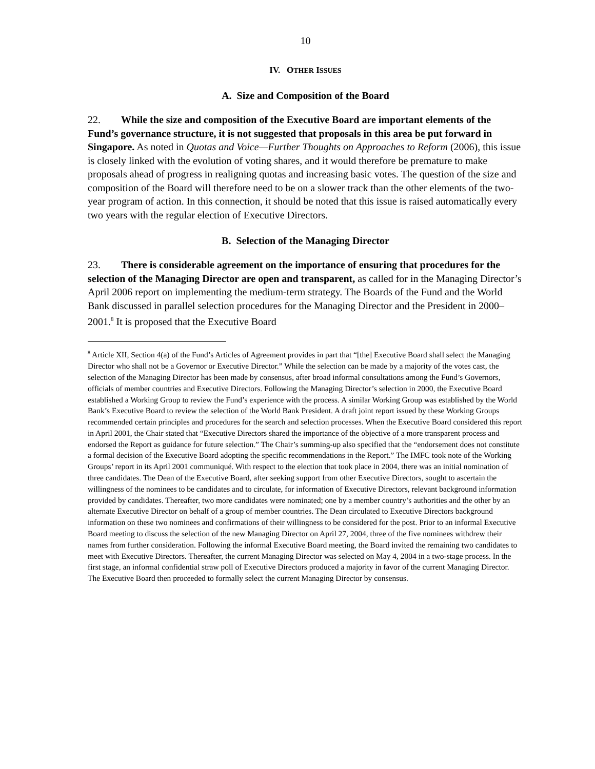10
IV. OTHER ISSUES
A. Size and Composition of the Board
22. While the size and composition of the Executive Board are important elements of the Fund’s governance structure, it is not suggested that proposals in this area be put forward in Singapore. As noted in Quotas and Voice—Further Thoughts on Approaches to Reform (2006), this issue is closely linked with the evolution of voting shares, and it would therefore be premature to make proposals ahead of progress in realigning quotas and increasing basic votes. The question of the size and composition of the Board will therefore need to be on a slower track than the other elements of the two-year program of action. In this connection, it should be noted that this issue is raised automatically every two years with the regular election of Executive Directors.
B. Selection of the Managing Director
23. There is considerable agreement on the importance of ensuring that procedures for the selection of the Managing Director are open and transparent, as called for in the Managing Director’s April 2006 report on implementing the medium-term strategy. The Boards of the Fund and the World Bank discussed in parallel selection procedures for the Managing Director and the President in 2000–2001.<sup>8</sup> It is proposed that the Executive Board
<sup>8</sup> Article XII, Section 4(a) of the Fund’s Articles of Agreement provides in part that “[the] Executive Board shall select the Managing Director who shall not be a Governor or Executive Director.” While the selection can be made by a majority of the votes cast, the selection of the Managing Director has been made by consensus, after broad informal consultations among the Fund’s Governors, officials of member countries and Executive Directors. Following the Managing Director’s selection in 2000, the Executive Board established a Working Group to review the Fund’s experience with the process. A similar Working Group was established by the World Bank’s Executive Board to review the selection of the World Bank President. A draft joint report issued by these Working Groups recommended certain principles and procedures for the search and selection processes. When the Executive Board considered this report in April 2001, the Chair stated that “Executive Directors shared the importance of the objective of a more transparent process and endorsed the Report as guidance for future selection.” The Chair’s summing-up also specified that the “endorsement does not constitute a formal decision of the Executive Board adopting the specific recommendations in the Report.” The IMFC took note of the Working Groups’ report in its April 2001 communiqué. With respect to the election that took place in 2004, there was an initial nomination of three candidates. The Dean of the Executive Board, after seeking support from other Executive Directors, sought to ascertain the willingness of the nominees to be candidates and to circulate, for information of Executive Directors, relevant background information provided by candidates. Thereafter, two more candidates were nominated; one by a member country’s authorities and the other by an alternate Executive Director on behalf of a group of member countries. The Dean circulated to Executive Directors background information on these two nominees and confirmations of their willingness to be considered for the post. Prior to an informal Executive Board meeting to discuss the selection of the new Managing Director on April 27, 2004, three of the five nominees withdrew their names from further consideration. Following the informal Executive Board meeting, the Board invited the remaining two candidates to meet with Executive Directors. Thereafter, the current Managing Director was selected on May 4, 2004 in a two-stage process. In the first stage, an informal confidential straw poll of Executive Directors produced a majority in favor of the current Managing Director. The Executive Board then proceeded to formally select the current Managing Director by consensus.